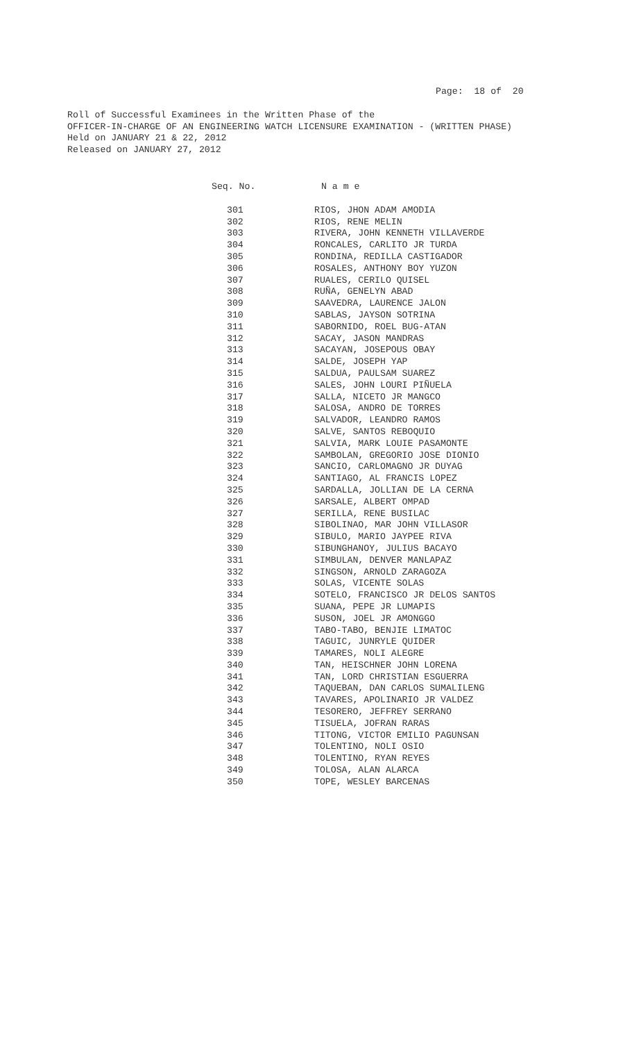Page: 18 of 20
Roll of Successful Examinees in the Written Phase of the
OFFICER-IN-CHARGE OF AN ENGINEERING WATCH LICENSURE EXAMINATION - (WRITTEN PHASE)
Held on JANUARY 21 & 22, 2012
Released on JANUARY 27, 2012
| Seq. No. | N a m e |
| --- | --- |
| 301 | RIOS, JHON ADAM AMODIA |
| 302 | RIOS, RENE MELIN |
| 303 | RIVERA, JOHN KENNETH VILLAVERDE |
| 304 | RONCALES, CARLITO JR TURDA |
| 305 | RONDINA, REDILLA CASTIGADOR |
| 306 | ROSALES, ANTHONY BOY YUZON |
| 307 | RUALES, CERILO QUISEL |
| 308 | RUÑA, GENELYN ABAD |
| 309 | SAAVEDRA, LAURENCE JALON |
| 310 | SABLAS, JAYSON SOTRINA |
| 311 | SABORNIDO, ROEL BUG-ATAN |
| 312 | SACAY, JASON MANDRAS |
| 313 | SACAYAN, JOSEPOUS OBAY |
| 314 | SALDE, JOSEPH YAP |
| 315 | SALDUA, PAULSAM SUAREZ |
| 316 | SALES, JOHN LOURI PIÑUELA |
| 317 | SALLA, NICETO JR MANGCO |
| 318 | SALOSA, ANDRO DE TORRES |
| 319 | SALVADOR, LEANDRO RAMOS |
| 320 | SALVE, SANTOS REBOQUIO |
| 321 | SALVIA, MARK LOUIE PASAMONTE |
| 322 | SAMBOLAN, GREGORIO JOSE DIONIO |
| 323 | SANCIO, CARLOMAGNO JR DUYAG |
| 324 | SANTIAGO, AL FRANCIS LOPEZ |
| 325 | SARDALLA, JOLLIAN DE LA CERNA |
| 326 | SARSALE, ALBERT OMPAD |
| 327 | SERILLA, RENE BUSILAC |
| 328 | SIBOLINAO, MAR JOHN VILLASOR |
| 329 | SIBULO, MARIO JAYPEE RIVA |
| 330 | SIBUNGHANOY, JULIUS BACAYO |
| 331 | SIMBULAN, DENVER MANLAPAZ |
| 332 | SINGSON, ARNOLD ZARAGOZA |
| 333 | SOLAS, VICENTE SOLAS |
| 334 | SOTELO, FRANCISCO JR DELOS SANTOS |
| 335 | SUANA, PEPE JR LUMAPIS |
| 336 | SUSON, JOEL JR AMONGGO |
| 337 | TABO-TABO, BENJIE LIMATOC |
| 338 | TAGUIC, JUNRYLE QUIDER |
| 339 | TAMARES, NOLI ALEGRE |
| 340 | TAN, HEISCHNER JOHN LORENA |
| 341 | TAN, LORD CHRISTIAN ESGUERRA |
| 342 | TAQUEBAN, DAN CARLOS SUMALILENG |
| 343 | TAVARES, APOLINARIO JR VALDEZ |
| 344 | TESORERO, JEFFREY SERRANO |
| 345 | TISUELA, JOFRAN RARAS |
| 346 | TITONG, VICTOR EMILIO PAGUNSAN |
| 347 | TOLENTINO, NOLI OSIO |
| 348 | TOLENTINO, RYAN REYES |
| 349 | TOLOSA, ALAN ALARCA |
| 350 | TOPE, WESLEY BARCENAS |